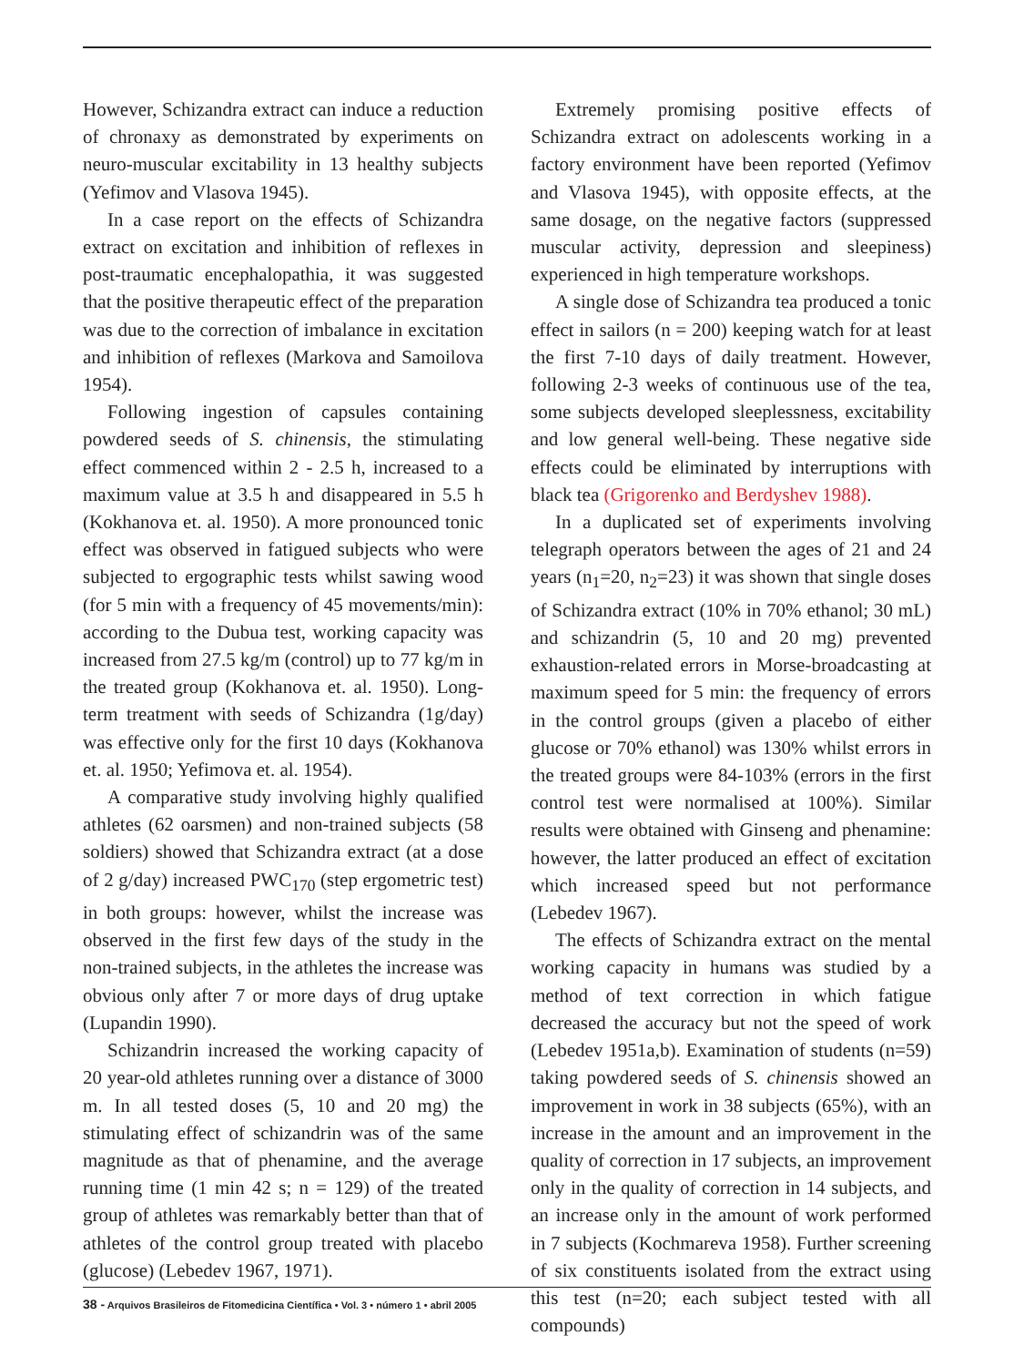However, Schizandra extract can induce a reduction of chronaxy as demonstrated by experiments on neuro-muscular excitability in 13 healthy subjects (Yefimov and Vlasova 1945).
In a case report on the effects of Schizandra extract on excitation and inhibition of reflexes in post-traumatic encephalopathia, it was suggested that the positive therapeutic effect of the preparation was due to the correction of imbalance in excitation and inhibition of reflexes (Markova and Samoilova 1954).
Following ingestion of capsules containing powdered seeds of S. chinensis, the stimulating effect commenced within 2 - 2.5 h, increased to a maximum value at 3.5 h and disappeared in 5.5 h (Kokhanova et. al. 1950). A more pronounced tonic effect was observed in fatigued subjects who were subjected to ergographic tests whilst sawing wood (for 5 min with a frequency of 45 movements/min): according to the Dubua test, working capacity was increased from 27.5 kg/m (control) up to 77 kg/m in the treated group (Kokhanova et. al. 1950). Long-term treatment with seeds of Schizandra (1g/day) was effective only for the first 10 days (Kokhanova et. al. 1950; Yefimova et. al. 1954).
A comparative study involving highly qualified athletes (62 oarsmen) and non-trained subjects (58 soldiers) showed that Schizandra extract (at a dose of 2 g/day) increased PWC<sub>170</sub> (step ergometric test) in both groups: however, whilst the increase was observed in the first few days of the study in the non-trained subjects, in the athletes the increase was obvious only after 7 or more days of drug uptake (Lupandin 1990).
Schizandrin increased the working capacity of 20 year-old athletes running over a distance of 3000 m. In all tested doses (5, 10 and 20 mg) the stimulating effect of schizandrin was of the same magnitude as that of phenamine, and the average running time (1 min 42 s; n = 129) of the treated group of athletes was remarkably better than that of athletes of the control group treated with placebo (glucose) (Lebedev 1967, 1971).
Extremely promising positive effects of Schizandra extract on adolescents working in a factory environment have been reported (Yefimov and Vlasova 1945), with opposite effects, at the same dosage, on the negative factors (suppressed muscular activity, depression and sleepiness) experienced in high temperature workshops.
A single dose of Schizandra tea produced a tonic effect in sailors (n = 200) keeping watch for at least the first 7-10 days of daily treatment. However, following 2-3 weeks of continuous use of the tea, some subjects developed sleeplessness, excitability and low general well-being. These negative side effects could be eliminated by interruptions with black tea (Grigorenko and Berdyshev 1988).
In a duplicated set of experiments involving telegraph operators between the ages of 21 and 24 years (n<sub>1</sub>=20, n<sub>2</sub>=23) it was shown that single doses of Schizandra extract (10% in 70% ethanol; 30 mL) and schizandrin (5, 10 and 20 mg) prevented exhaustion-related errors in Morse-broadcasting at maximum speed for 5 min: the frequency of errors in the control groups (given a placebo of either glucose or 70% ethanol) was 130% whilst errors in the treated groups were 84-103% (errors in the first control test were normalised at 100%). Similar results were obtained with Ginseng and phenamine: however, the latter produced an effect of excitation which increased speed but not performance (Lebedev 1967).
The effects of Schizandra extract on the mental working capacity in humans was studied by a method of text correction in which fatigue decreased the accuracy but not the speed of work (Lebedev 1951a,b). Examination of students (n=59) taking powdered seeds of S. chinensis showed an improvement in work in 38 subjects (65%), with an increase in the amount and an improvement in the quality of correction in 17 subjects, an improvement only in the quality of correction in 14 subjects, and an increase only in the amount of work performed in 7 subjects (Kochmareva 1958). Further screening of six constituents isolated from the extract using this test (n=20; each subject tested with all compounds)
38 - Arquivos Brasileiros de Fitomedicina Científica • Vol. 3 • número 1 • abril 2005